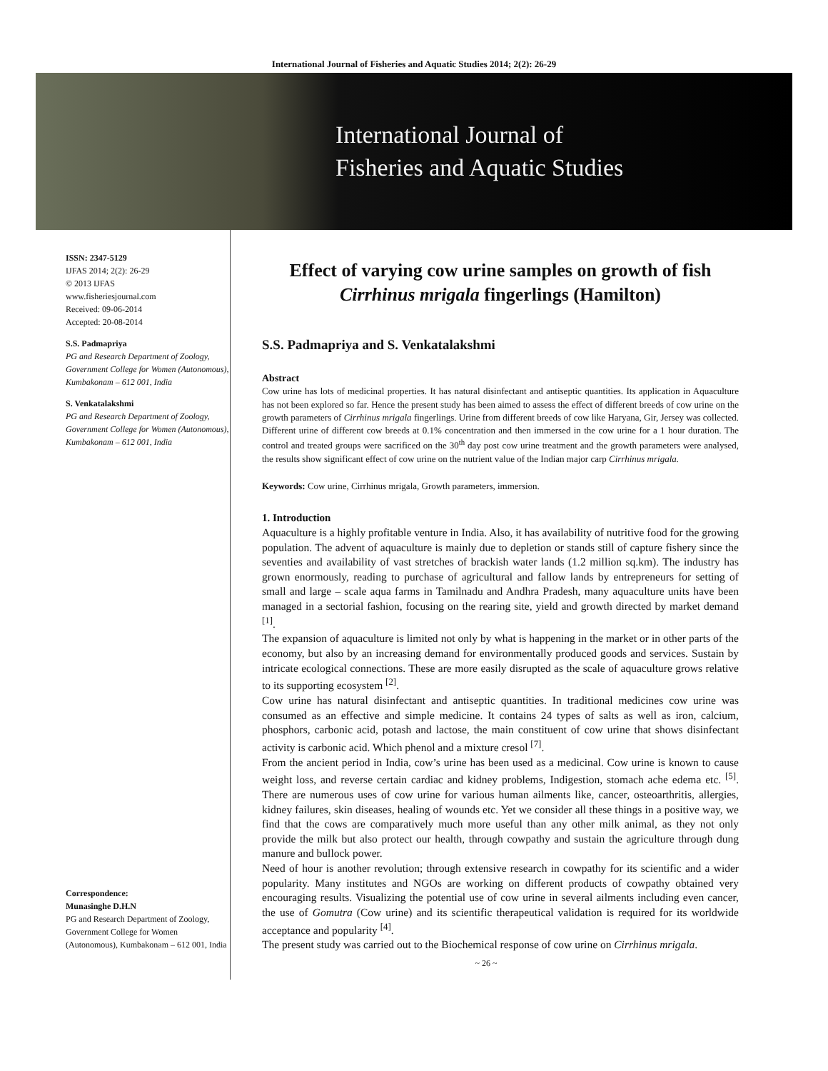International Journal of Fisheries and Aquatic Studies 2014; 2(2): 26-29
International Journal of
Fisheries and Aquatic Studies
ISSN: 2347-5129
IJFAS 2014; 2(2): 26-29
© 2013 IJFAS
www.fisheriesjournal.com
Received: 09-06-2014
Accepted: 20-08-2014
S.S. Padmapriya
PG and Research Department of Zoology, Government College for Women (Autonomous), Kumbakonam – 612 001, India
S. Venkatalakshmi
PG and Research Department of Zoology, Government College for Women (Autonomous), Kumbakonam – 612 001, India
Correspondence:
Munasinghe D.H.N
PG and Research Department of Zoology, Government College for Women (Autonomous), Kumbakonam – 612 001, India
Effect of varying cow urine samples on growth of fish Cirrhinus mrigala fingerlings (Hamilton)
S.S. Padmapriya and S. Venkatalakshmi
Abstract
Cow urine has lots of medicinal properties. It has natural disinfectant and antiseptic quantities. Its application in Aquaculture has not been explored so far. Hence the present study has been aimed to assess the effect of different breeds of cow urine on the growth parameters of Cirrhinus mrigala fingerlings. Urine from different breeds of cow like Haryana, Gir, Jersey was collected. Different urine of different cow breeds at 0.1% concentration and then immersed in the cow urine for a 1 hour duration. The control and treated groups were sacrificed on the 30<sup>th</sup> day post cow urine treatment and the growth parameters were analysed, the results show significant effect of cow urine on the nutrient value of the Indian major carp Cirrhinus mrigala.
Keywords: Cow urine, Cirrhinus mrigala, Growth parameters, immersion.
1. Introduction
Aquaculture is a highly profitable venture in India. Also, it has availability of nutritive food for the growing population. The advent of aquaculture is mainly due to depletion or stands still of capture fishery since the seventies and availability of vast stretches of brackish water lands (1.2 million sq.km). The industry has grown enormously, reading to purchase of agricultural and fallow lands by entrepreneurs for setting of small and large – scale aqua farms in Tamilnadu and Andhra Pradesh, many aquaculture units have been managed in a sectorial fashion, focusing on the rearing site, yield and growth directed by market demand <sup>[1]</sup>.
The expansion of aquaculture is limited not only by what is happening in the market or in other parts of the economy, but also by an increasing demand for environmentally produced goods and services. Sustain by intricate ecological connections. These are more easily disrupted as the scale of aquaculture grows relative to its supporting ecosystem <sup>[2]</sup>.
Cow urine has natural disinfectant and antiseptic quantities. In traditional medicines cow urine was consumed as an effective and simple medicine. It contains 24 types of salts as well as iron, calcium, phosphors, carbonic acid, potash and lactose, the main constituent of cow urine that shows disinfectant activity is carbonic acid. Which phenol and a mixture cresol <sup>[7]</sup>.
From the ancient period in India, cow’s urine has been used as a medicinal. Cow urine is known to cause weight loss, and reverse certain cardiac and kidney problems, Indigestion, stomach ache edema etc. <sup>[5]</sup>. There are numerous uses of cow urine for various human ailments like, cancer, osteoarthritis, allergies, kidney failures, skin diseases, healing of wounds etc. Yet we consider all these things in a positive way, we find that the cows are comparatively much more useful than any other milk animal, as they not only provide the milk but also protect our health, through cowpathy and sustain the agriculture through dung manure and bullock power.
Need of hour is another revolution; through extensive research in cowpathy for its scientific and a wider popularity. Many institutes and NGOs are working on different products of cowpathy obtained very encouraging results. Visualizing the potential use of cow urine in several ailments including even cancer, the use of Gomutra (Cow urine) and its scientific therapeutical validation is required for its worldwide acceptance and popularity <sup>[4]</sup>.
The present study was carried out to the Biochemical response of cow urine on Cirrhinus mrigala.
~ 26 ~